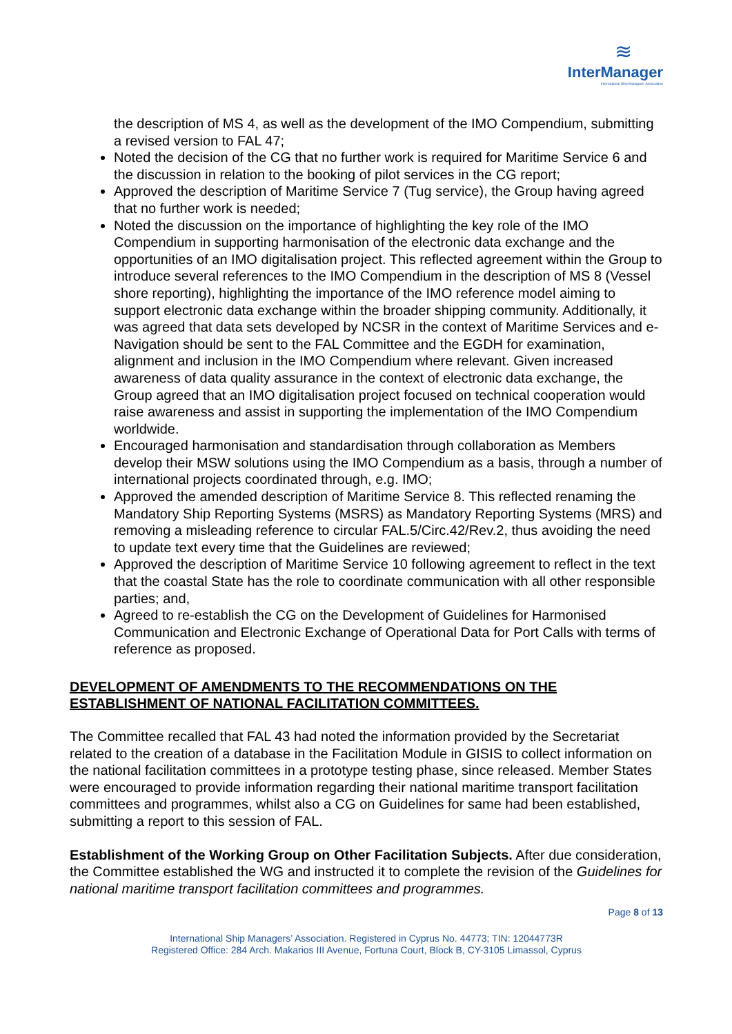≋
InterManager
International Ship Managers' Association
the description of MS 4, as well as the development of the IMO Compendium, submitting a revised version to FAL 47;
Noted the decision of the CG that no further work is required for Maritime Service 6 and the discussion in relation to the booking of pilot services in the CG report;
Approved the description of Maritime Service 7 (Tug service), the Group having agreed that no further work is needed;
Noted the discussion on the importance of highlighting the key role of the IMO Compendium in supporting harmonisation of the electronic data exchange and the opportunities of an IMO digitalisation project. This reflected agreement within the Group to introduce several references to the IMO Compendium in the description of MS 8 (Vessel shore reporting), highlighting the importance of the IMO reference model aiming to support electronic data exchange within the broader shipping community. Additionally, it was agreed that data sets developed by NCSR in the context of Maritime Services and e-Navigation should be sent to the FAL Committee and the EGDH for examination, alignment and inclusion in the IMO Compendium where relevant. Given increased awareness of data quality assurance in the context of electronic data exchange, the Group agreed that an IMO digitalisation project focused on technical cooperation would raise awareness and assist in supporting the implementation of the IMO Compendium worldwide.
Encouraged harmonisation and standardisation through collaboration as Members develop their MSW solutions using the IMO Compendium as a basis, through a number of international projects coordinated through, e.g. IMO;
Approved the amended description of Maritime Service 8. This reflected renaming the Mandatory Ship Reporting Systems (MSRS) as Mandatory Reporting Systems (MRS) and removing a misleading reference to circular FAL.5/Circ.42/Rev.2, thus avoiding the need to update text every time that the Guidelines are reviewed;
Approved the description of Maritime Service 10 following agreement to reflect in the text that the coastal State has the role to coordinate communication with all other responsible parties; and,
Agreed to re-establish the CG on the Development of Guidelines for Harmonised Communication and Electronic Exchange of Operational Data for Port Calls with terms of reference as proposed.
DEVELOPMENT OF AMENDMENTS TO THE RECOMMENDATIONS ON THE ESTABLISHMENT OF NATIONAL FACILITATION COMMITTEES.
The Committee recalled that FAL 43 had noted the information provided by the Secretariat related to the creation of a database in the Facilitation Module in GISIS to collect information on the national facilitation committees in a prototype testing phase, since released. Member States were encouraged to provide information regarding their national maritime transport facilitation committees and programmes, whilst also a CG on Guidelines for same had been established, submitting a report to this session of FAL.
Establishment of the Working Group on Other Facilitation Subjects. After due consideration, the Committee established the WG and instructed it to complete the revision of the Guidelines for national maritime transport facilitation committees and programmes.
Page 8 of 13
International Ship Managers’ Association. Registered in Cyprus No. 44773; TIN: 12044773R
Registered Office: 284 Arch. Makarios III Avenue, Fortuna Court, Block B, CY-3105 Limassol, Cyprus